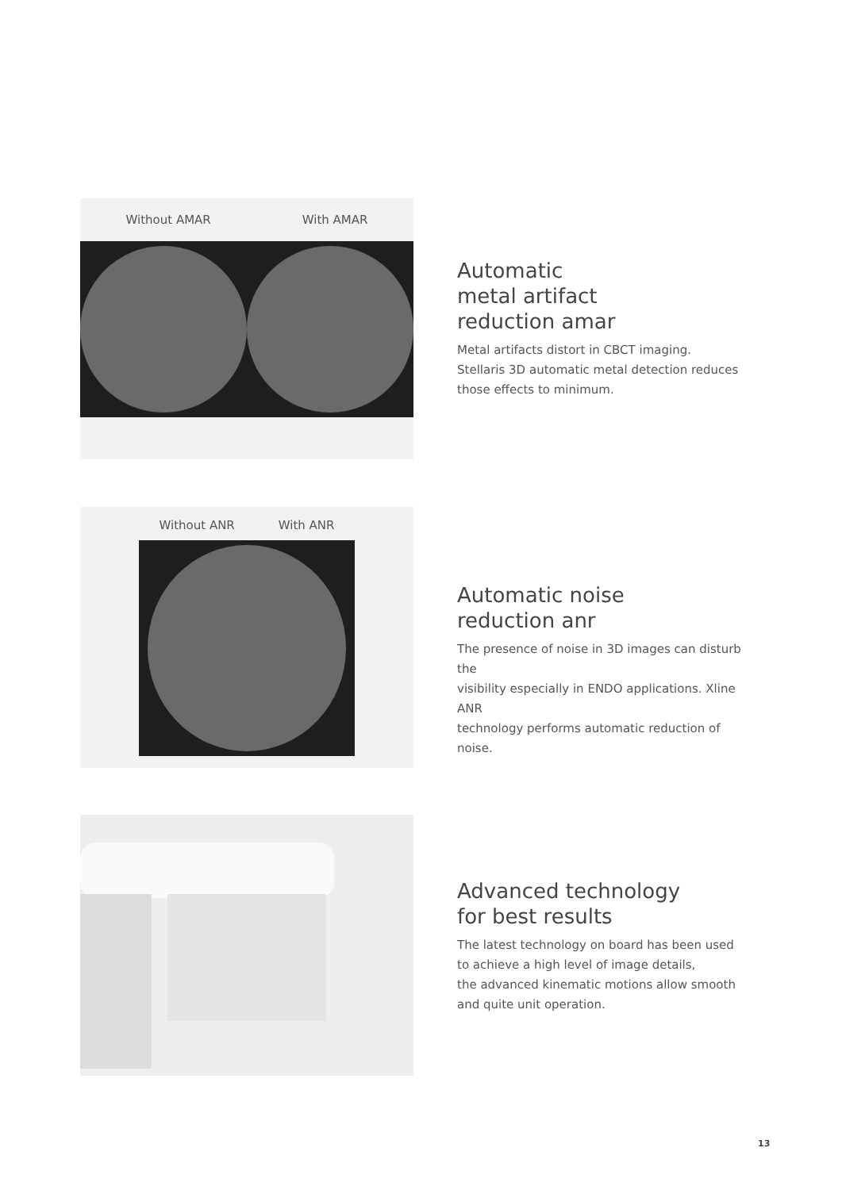Without AMAR With AMAR
Automatic
metal artifact
reduction amar
Metal artifacts distort in CBCT imaging.
Stellaris 3D automatic metal detection reduces
those effects to minimum.
Without ANR With ANR
Automatic noise
reduction anr
The presence of noise in 3D images can disturb the
visibility especially in ENDO applications. Xline ANR
technology performs automatic reduction of noise.
Advanced technology
for best results
The latest technology on board has been used
to achieve a high level of image details,
the advanced kinematic motions allow smooth
and quite unit operation.
13